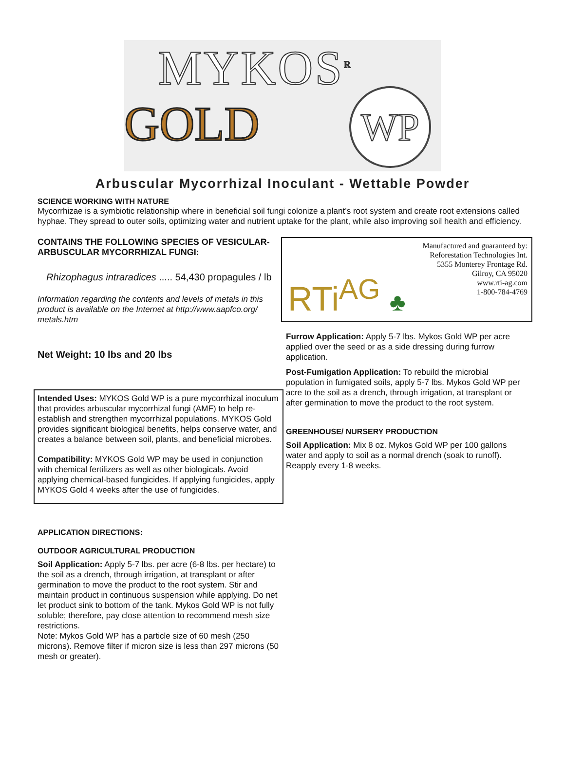MYKOS<sup>R</sup>
GOLD
WP
Arbuscular Mycorrhizal Inoculant - Wettable Powder
SCIENCE WORKING WITH NATURE
Mycorrhizae is a symbiotic relationship where in beneficial soil fungi colonize a plant’s root system and create root extensions called hyphae. They spread to outer soils, optimizing water and nutrient uptake for the plant, while also improving soil health and efficiency.
CONTAINS THE FOLLOWING SPECIES OF VESICULAR-ARBUSCULAR MYCORRHIZAL FUNGI:
Rhizophagus intraradices ..... 54,430 propagules / lb
Information regarding the contents and levels of metals in this product is available on the Internet at http://www.aapfco.org/ metals.htm
Net Weight: 10 lbs and 20 lbs
Intended Uses: MYKOS Gold WP is a pure mycorrhizal inoculum that provides arbuscular mycorrhizal fungi (AMF) to help re-establish and strengthen mycorrhizal populations. MYKOS Gold provides significant biological benefits, helps conserve water, and creates a balance between soil, plants, and beneficial microbes.
Compatibility: MYKOS Gold WP may be used in conjunction with chemical fertilizers as well as other biologicals. Avoid applying chemical-based fungicides. If applying fungicides, apply MYKOS Gold 4 weeks after the use of fungicides.
APPLICATION DIRECTIONS:
OUTDOOR AGRICULTURAL PRODUCTION
Soil Application: Apply 5-7 lbs. per acre (6-8 lbs. per hectare) to the soil as a drench, through irrigation, at transplant or after germination to move the product to the root system. Stir and maintain product in continuous suspension while applying. Do net let product sink to bottom of the tank. Mykos Gold WP is not fully soluble; therefore, pay close attention to recommend mesh size restrictions.
Note: Mykos Gold WP has a particle size of 60 mesh (250 microns). Remove filter if micron size is less than 297 microns (50 mesh or greater).
RTi<sup>AG</sup> ♣
Manufactured and guaranteed by:
Reforestation Technologies Int.
5355 Monterey Frontage Rd.
Gilroy, CA 95020
www.rti-ag.com
1-800-784-4769
Furrow Application: Apply 5-7 lbs. Mykos Gold WP per acre applied over the seed or as a side dressing during furrow application.
Post-Fumigation Application: To rebuild the microbial population in fumigated soils, apply 5-7 lbs. Mykos Gold WP per acre to the soil as a drench, through irrigation, at transplant or after germination to move the product to the root system.
GREENHOUSE/ NURSERY PRODUCTION
Soil Application: Mix 8 oz. Mykos Gold WP per 100 gallons water and apply to soil as a normal drench (soak to runoff). Reapply every 1-8 weeks.